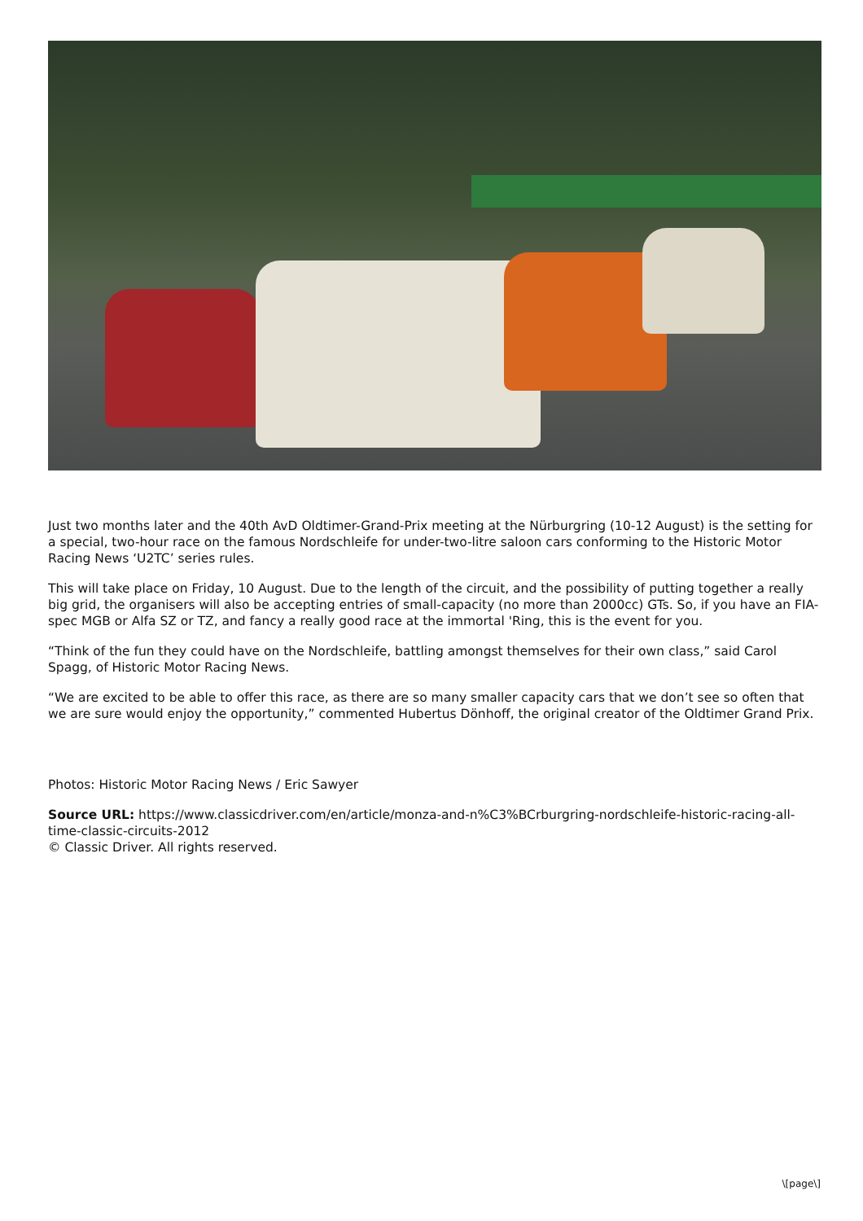Just two months later and the 40th AvD Oldtimer-Grand-Prix meeting at the Nürburgring (10-12 August) is the setting for a special, two-hour race on the famous Nordschleife for under-two-litre saloon cars conforming to the Historic Motor Racing News ‘U2TC’ series rules.
This will take place on Friday, 10 August. Due to the length of the circuit, and the possibility of putting together a really big grid, the organisers will also be accepting entries of small-capacity (no more than 2000cc) GTs. So, if you have an FIA-spec MGB or Alfa SZ or TZ, and fancy a really good race at the immortal 'Ring, this is the event for you.
“Think of the fun they could have on the Nordschleife, battling amongst themselves for their own class,” said Carol Spagg, of Historic Motor Racing News.
“We are excited to be able to offer this race, as there are so many smaller capacity cars that we don’t see so often that we are sure would enjoy the opportunity,” commented Hubertus Dönhoff, the original creator of the Oldtimer Grand Prix.
Photos: Historic Motor Racing News / Eric Sawyer
Source URL: https://www.classicdriver.com/en/article/monza-and-n%C3%BCrburgring-nordschleife-historic-racing-all-time-classic-circuits-2012
© Classic Driver. All rights reserved.
\[page\]